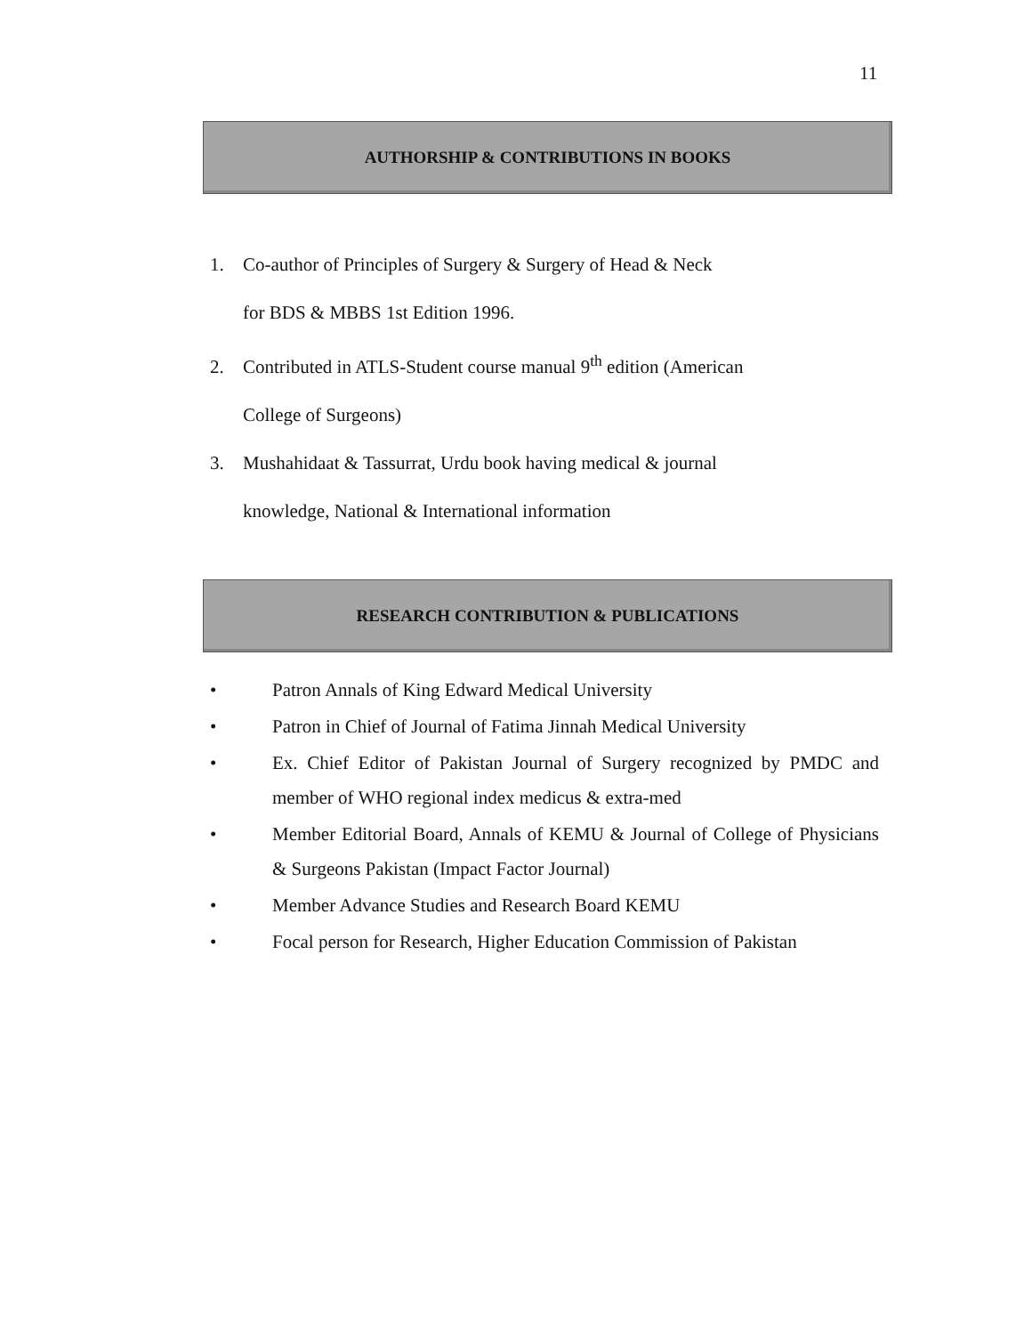11
AUTHORSHIP & CONTRIBUTIONS IN BOOKS
1. Co-author of Principles of Surgery & Surgery of Head & Neck
for BDS & MBBS 1st Edition 1996.
2. Contributed in ATLS-Student course manual 9<sup>th</sup> edition (American
College of Surgeons)
3. Mushahidaat & Tassurrat, Urdu book having medical & journal
knowledge, National & International information
RESEARCH CONTRIBUTION & PUBLICATIONS
• Patron Annals of King Edward Medical University
• Patron in Chief of Journal of Fatima Jinnah Medical University
• Ex. Chief Editor of Pakistan Journal of Surgery recognized by PMDC and member of WHO regional index medicus & extra-med
• Member Editorial Board, Annals of KEMU & Journal of College of Physicians & Surgeons Pakistan (Impact Factor Journal)
• Member Advance Studies and Research Board KEMU
• Focal person for Research, Higher Education Commission of Pakistan